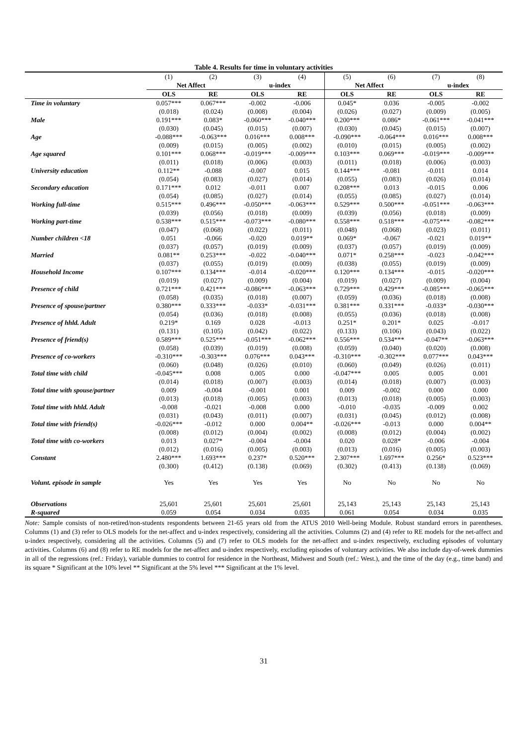Table 4. Results for time in voluntary activities
| | (1) | (2) | (3) | (4) | (5) | (6) | (7) | (8) |
| | Net Affect | | u-index | | Net Affect | | u-index | |
| | OLS | RE | OLS | RE | OLS | RE | OLS | RE |
| Time in voluntary | 0.057*** | 0.067*** | -0.002 | -0.006 | 0.045* | 0.036 | -0.005 | -0.002 |
| | (0.018) | (0.024) | (0.008) | (0.004) | (0.026) | (0.027) | (0.009) | (0.005) |
| Male | 0.191*** | 0.083* | -0.060*** | -0.040*** | 0.200*** | 0.086* | -0.061*** | -0.041*** |
| | (0.030) | (0.045) | (0.015) | (0.007) | (0.030) | (0.045) | (0.015) | (0.007) |
| Age | -0.088*** | -0.063*** | 0.016*** | 0.008*** | -0.090*** | -0.064*** | 0.016*** | 0.008*** |
| | (0.009) | (0.015) | (0.005) | (0.002) | (0.010) | (0.015) | (0.005) | (0.002) |
| Age squared | 0.101*** | 0.068*** | -0.019*** | -0.009*** | 0.103*** | 0.069*** | -0.019*** | -0.009*** |
| | (0.011) | (0.018) | (0.006) | (0.003) | (0.011) | (0.018) | (0.006) | (0.003) |
| University education | 0.112** | -0.088 | -0.007 | 0.015 | 0.144*** | -0.081 | -0.011 | 0.014 |
| | (0.054) | (0.083) | (0.027) | (0.014) | (0.055) | (0.083) | (0.026) | (0.014) |
| Secondary education | 0.171*** | 0.012 | -0.011 | 0.007 | 0.208*** | 0.013 | -0.015 | 0.006 |
| | (0.054) | (0.085) | (0.027) | (0.014) | (0.055) | (0.085) | (0.027) | (0.014) |
| Working full-time | 0.515*** | 0.496*** | -0.050*** | -0.063*** | 0.529*** | 0.500*** | -0.051*** | -0.063*** |
| | (0.039) | (0.056) | (0.018) | (0.009) | (0.039) | (0.056) | (0.018) | (0.009) |
| Working part-time | 0.538*** | 0.515*** | -0.073*** | -0.080*** | 0.558*** | 0.518*** | -0.075*** | -0.082*** |
| | (0.047) | (0.068) | (0.022) | (0.011) | (0.048) | (0.068) | (0.023) | (0.011) |
| Number children <18 | 0.051 | -0.066 | -0.020 | 0.019** | 0.069* | -0.067 | -0.021 | 0.019** |
| | (0.037) | (0.057) | (0.019) | (0.009) | (0.037) | (0.057) | (0.019) | (0.009) |
| Married | 0.081** | 0.253*** | -0.022 | -0.040*** | 0.071* | 0.258*** | -0.023 | -0.042*** |
| | (0.037) | (0.055) | (0.019) | (0.009) | (0.038) | (0.055) | (0.019) | (0.009) |
| Household Income | 0.107*** | 0.134*** | -0.014 | -0.020*** | 0.120*** | 0.134*** | -0.015 | -0.020*** |
| | (0.019) | (0.027) | (0.009) | (0.004) | (0.019) | (0.027) | (0.009) | (0.004) |
| Presence of child | 0.721*** | 0.421*** | -0.086*** | -0.063*** | 0.729*** | 0.429*** | -0.085*** | -0.065*** |
| | (0.058) | (0.035) | (0.018) | (0.007) | (0.059) | (0.036) | (0.018) | (0.008) |
| Presence of spouse/partner | 0.380*** | 0.333*** | -0.033* | -0.031*** | 0.381*** | 0.331*** | -0.033* | -0.030*** |
| | (0.054) | (0.036) | (0.018) | (0.008) | (0.055) | (0.036) | (0.018) | (0.008) |
| Presence of hhld. Adult | 0.219* | 0.169 | 0.028 | -0.013 | 0.251* | 0.201* | 0.025 | -0.017 |
| | (0.131) | (0.105) | (0.042) | (0.022) | (0.133) | (0.106) | (0.043) | (0.022) |
| Presence of friend(s) | 0.589*** | 0.525*** | -0.051*** | -0.062*** | 0.556*** | 0.534*** | -0.047** | -0.063*** |
| | (0.058) | (0.039) | (0.019) | (0.008) | (0.059) | (0.040) | (0.020) | (0.008) |
| Presence of co-workers | -0.310*** | -0.303*** | 0.076*** | 0.043*** | -0.310*** | -0.302*** | 0.077*** | 0.043*** |
| | (0.060) | (0.048) | (0.026) | (0.010) | (0.060) | (0.049) | (0.026) | (0.011) |
| Total time with child | -0.045*** | 0.008 | 0.005 | 0.000 | -0.047*** | 0.005 | 0.005 | 0.001 |
| | (0.014) | (0.018) | (0.007) | (0.003) | (0.014) | (0.018) | (0.007) | (0.003) |
| Total time with spouse/partner | 0.009 | -0.004 | -0.001 | 0.001 | 0.009 | -0.002 | 0.000 | 0.000 |
| | (0.013) | (0.018) | (0.005) | (0.003) | (0.013) | (0.018) | (0.005) | (0.003) |
| Total time with hhld. Adult | -0.008 | -0.021 | -0.008 | 0.000 | -0.010 | -0.035 | -0.009 | 0.002 |
| | (0.031) | (0.043) | (0.011) | (0.007) | (0.031) | (0.045) | (0.012) | (0.008) |
| Total time with friend(s) | -0.026*** | -0.012 | 0.000 | 0.004** | -0.026*** | -0.013 | 0.000 | 0.004** |
| | (0.008) | (0.012) | (0.004) | (0.002) | (0.008) | (0.012) | (0.004) | (0.002) |
| Total time with co-workers | 0.013 | 0.027* | -0.004 | -0.004 | 0.020 | 0.028* | -0.006 | -0.004 |
| | (0.012) | (0.016) | (0.005) | (0.003) | (0.013) | (0.016) | (0.005) | (0.003) |
| Constant | 2.480*** | 1.693*** | 0.237* | 0.520*** | 2.307*** | 1.697*** | 0.256* | 0.523*** |
| | (0.300) | (0.412) | (0.138) | (0.069) | (0.302) | (0.413) | (0.138) | (0.069) |
| Volunt. episode in sample | Yes | Yes | Yes | Yes | No | No | No | No |
| Observations | 25,601 | 25,601 | 25,601 | 25,601 | 25,143 | 25,143 | 25,143 | 25,143 |
| R-squared | 0.059 | 0.054 | 0.034 | 0.035 | 0.061 | 0.054 | 0.034 | 0.035 |
Note: Sample consists of non-retired/non-students respondents between 21-65 years old from the ATUS 2010 Well-being Module. Robust standard errors in parentheses. Columns (1) and (3) refer to OLS models for the net-affect and u-index respectively, considering all the activities. Columns (2) and (4) refer to RE models for the net-affect and u-index respectively, considering all the activities. Columns (5) and (7) refer to OLS models for the net-affect and u-index respectively, excluding episodes of voluntary activities. Columns (6) and (8) refer to RE models for the net-affect and u-index respectively, excluding episodes of voluntary activities. We also include day-of-week dummies in all of the regressions (ref.: Friday), variable dummies to control for residence in the Northeast, Midwest and South (ref.: West.), and the time of the day (e.g., time band) and its square * Significant at the 10% level ** Significant at the 5% level *** Significant at the 1% level.
31